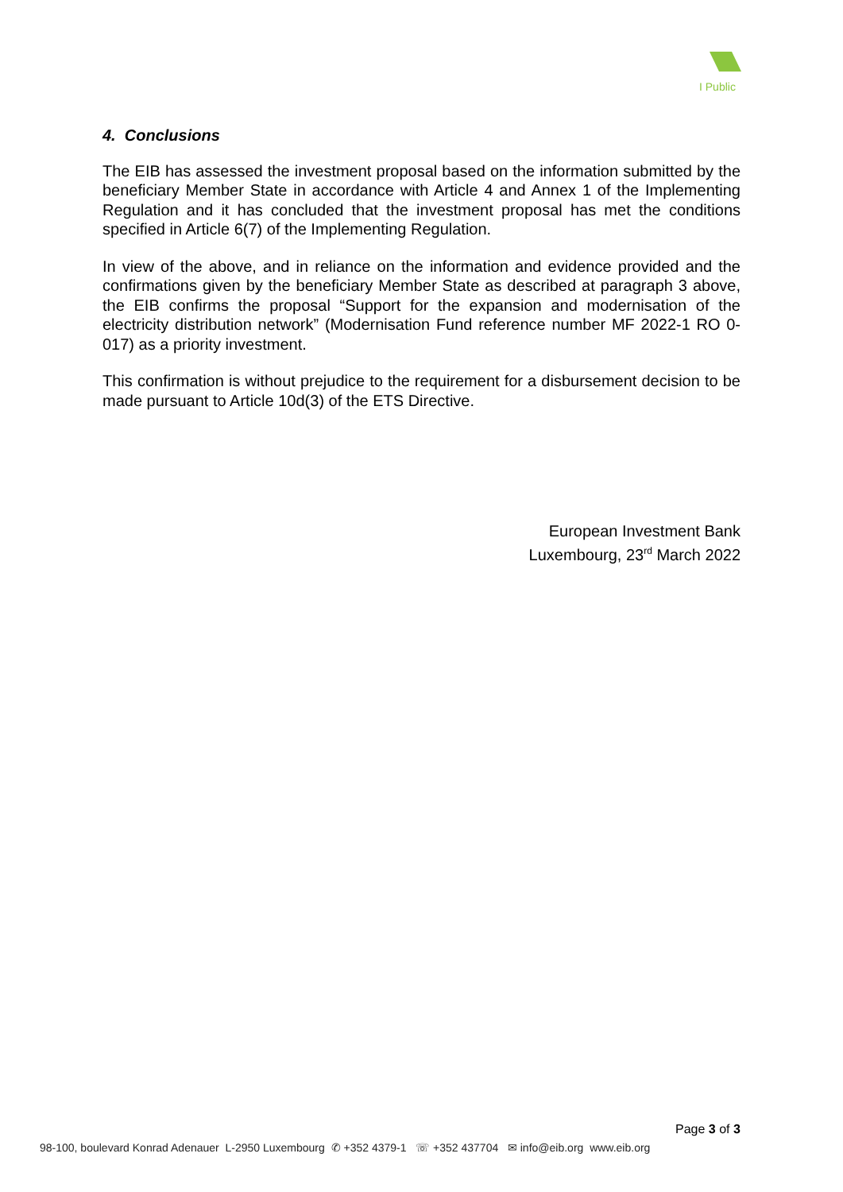I Public
4. Conclusions
The EIB has assessed the investment proposal based on the information submitted by the beneficiary Member State in accordance with Article 4 and Annex 1 of the Implementing Regulation and it has concluded that the investment proposal has met the conditions specified in Article 6(7) of the Implementing Regulation.
In view of the above, and in reliance on the information and evidence provided and the confirmations given by the beneficiary Member State as described at paragraph 3 above, the EIB confirms the proposal “Support for the expansion and modernisation of the electricity distribution network” (Modernisation Fund reference number MF 2022-1 RO 0-017) as a priority investment.
This confirmation is without prejudice to the requirement for a disbursement decision to be made pursuant to Article 10d(3) of the ETS Directive.
European Investment Bank
Luxembourg, 23<sup>rd</sup> March 2022
Page 3 of 3
98-100, boulevard Konrad Adenauer L-2950 Luxembourg ✆ +352 4379-1 ☏ +352 437704 ✉ info@eib.org www.eib.org